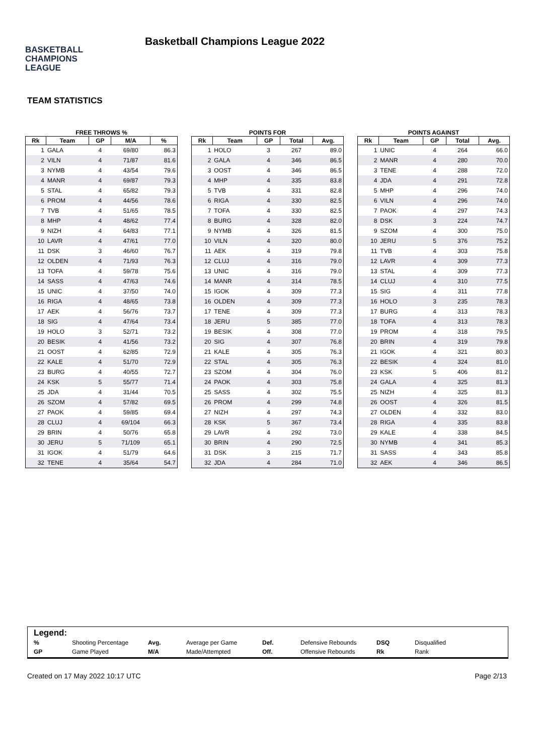BASKETBALL
CHAMPIONS
LEAGUE
Basketball Champions League 2022
TEAM STATISTICS
FREE THROWS %
| Rk | Team | GP | M/A | % |
| --- | --- | --- | --- | --- |
| 1 | GALA | 4 | 69/80 | 86.3 |
| 2 | VILN | 4 | 71/87 | 81.6 |
| 3 | NYMB | 4 | 43/54 | 79.6 |
| 4 | MANR | 4 | 69/87 | 79.3 |
| 5 | STAL | 4 | 65/82 | 79.3 |
| 6 | PROM | 4 | 44/56 | 78.6 |
| 7 | TVB | 4 | 51/65 | 78.5 |
| 8 | MHP | 4 | 48/62 | 77.4 |
| 9 | NIZH | 4 | 64/83 | 77.1 |
| 10 | LAVR | 4 | 47/61 | 77.0 |
| 11 | DSK | 3 | 46/60 | 76.7 |
| 12 | OLDEN | 4 | 71/93 | 76.3 |
| 13 | TOFA | 4 | 59/78 | 75.6 |
| 14 | SASS | 4 | 47/63 | 74.6 |
| 15 | UNIC | 4 | 37/50 | 74.0 |
| 16 | RIGA | 4 | 48/65 | 73.8 |
| 17 | AEK | 4 | 56/76 | 73.7 |
| 18 | SIG | 4 | 47/64 | 73.4 |
| 19 | HOLO | 3 | 52/71 | 73.2 |
| 20 | BESIK | 4 | 41/56 | 73.2 |
| 21 | OOST | 4 | 62/85 | 72.9 |
| 22 | KALE | 4 | 51/70 | 72.9 |
| 23 | BURG | 4 | 40/55 | 72.7 |
| 24 | KSK | 5 | 55/77 | 71.4 |
| 25 | JDA | 4 | 31/44 | 70.5 |
| 26 | SZOM | 4 | 57/82 | 69.5 |
| 27 | PAOK | 4 | 59/85 | 69.4 |
| 28 | CLUJ | 4 | 69/104 | 66.3 |
| 29 | BRIN | 4 | 50/76 | 65.8 |
| 30 | JERU | 5 | 71/109 | 65.1 |
| 31 | IGOK | 4 | 51/79 | 64.6 |
| 32 | TENE | 4 | 35/64 | 54.7 |
POINTS FOR
| Rk | Team | GP | Total | Avg. |
| --- | --- | --- | --- | --- |
| 1 | HOLO | 3 | 267 | 89.0 |
| 2 | GALA | 4 | 346 | 86.5 |
| 3 | OOST | 4 | 346 | 86.5 |
| 4 | MHP | 4 | 335 | 83.8 |
| 5 | TVB | 4 | 331 | 82.8 |
| 6 | RIGA | 4 | 330 | 82.5 |
| 7 | TOFA | 4 | 330 | 82.5 |
| 8 | BURG | 4 | 328 | 82.0 |
| 9 | NYMB | 4 | 326 | 81.5 |
| 10 | VILN | 4 | 320 | 80.0 |
| 11 | AEK | 4 | 319 | 79.8 |
| 12 | CLUJ | 4 | 316 | 79.0 |
| 13 | UNIC | 4 | 316 | 79.0 |
| 14 | MANR | 4 | 314 | 78.5 |
| 15 | IGOK | 4 | 309 | 77.3 |
| 16 | OLDEN | 4 | 309 | 77.3 |
| 17 | TENE | 4 | 309 | 77.3 |
| 18 | JERU | 5 | 385 | 77.0 |
| 19 | BESIK | 4 | 308 | 77.0 |
| 20 | SIG | 4 | 307 | 76.8 |
| 21 | KALE | 4 | 305 | 76.3 |
| 22 | STAL | 4 | 305 | 76.3 |
| 23 | SZOM | 4 | 304 | 76.0 |
| 24 | PAOK | 4 | 303 | 75.8 |
| 25 | SASS | 4 | 302 | 75.5 |
| 26 | PROM | 4 | 299 | 74.8 |
| 27 | NIZH | 4 | 297 | 74.3 |
| 28 | KSK | 5 | 367 | 73.4 |
| 29 | LAVR | 4 | 292 | 73.0 |
| 30 | BRIN | 4 | 290 | 72.5 |
| 31 | DSK | 3 | 215 | 71.7 |
| 32 | JDA | 4 | 284 | 71.0 |
POINTS AGAINST
| Rk | Team | GP | Total | Avg. |
| --- | --- | --- | --- | --- |
| 1 | UNIC | 4 | 264 | 66.0 |
| 2 | MANR | 4 | 280 | 70.0 |
| 3 | TENE | 4 | 288 | 72.0 |
| 4 | JDA | 4 | 291 | 72.8 |
| 5 | MHP | 4 | 296 | 74.0 |
| 6 | VILN | 4 | 296 | 74.0 |
| 7 | PAOK | 4 | 297 | 74.3 |
| 8 | DSK | 3 | 224 | 74.7 |
| 9 | SZOM | 4 | 300 | 75.0 |
| 10 | JERU | 5 | 376 | 75.2 |
| 11 | TVB | 4 | 303 | 75.8 |
| 12 | LAVR | 4 | 309 | 77.3 |
| 13 | STAL | 4 | 309 | 77.3 |
| 14 | CLUJ | 4 | 310 | 77.5 |
| 15 | SIG | 4 | 311 | 77.8 |
| 16 | HOLO | 3 | 235 | 78.3 |
| 17 | BURG | 4 | 313 | 78.3 |
| 18 | TOFA | 4 | 313 | 78.3 |
| 19 | PROM | 4 | 318 | 79.5 |
| 20 | BRIN | 4 | 319 | 79.8 |
| 21 | IGOK | 4 | 321 | 80.3 |
| 22 | BESIK | 4 | 324 | 81.0 |
| 23 | KSK | 5 | 406 | 81.2 |
| 24 | GALA | 4 | 325 | 81.3 |
| 25 | NIZH | 4 | 325 | 81.3 |
| 26 | OOST | 4 | 326 | 81.5 |
| 27 | OLDEN | 4 | 332 | 83.0 |
| 28 | RIGA | 4 | 335 | 83.8 |
| 29 | KALE | 4 | 338 | 84.5 |
| 30 | NYMB | 4 | 341 | 85.3 |
| 31 | SASS | 4 | 343 | 85.8 |
| 32 | AEK | 4 | 346 | 86.5 |
Legend:
| % | Shooting Percentage | Avg. | Average per Game | Def. | Defensive Rebounds | DSQ | Disqualified |
| GP | Game Played | M/A | Made/Attempted | Off. | Offensive Rebounds | Rk | Rank |
Created on 17 May 2022 10:17 UTC Page 2/13